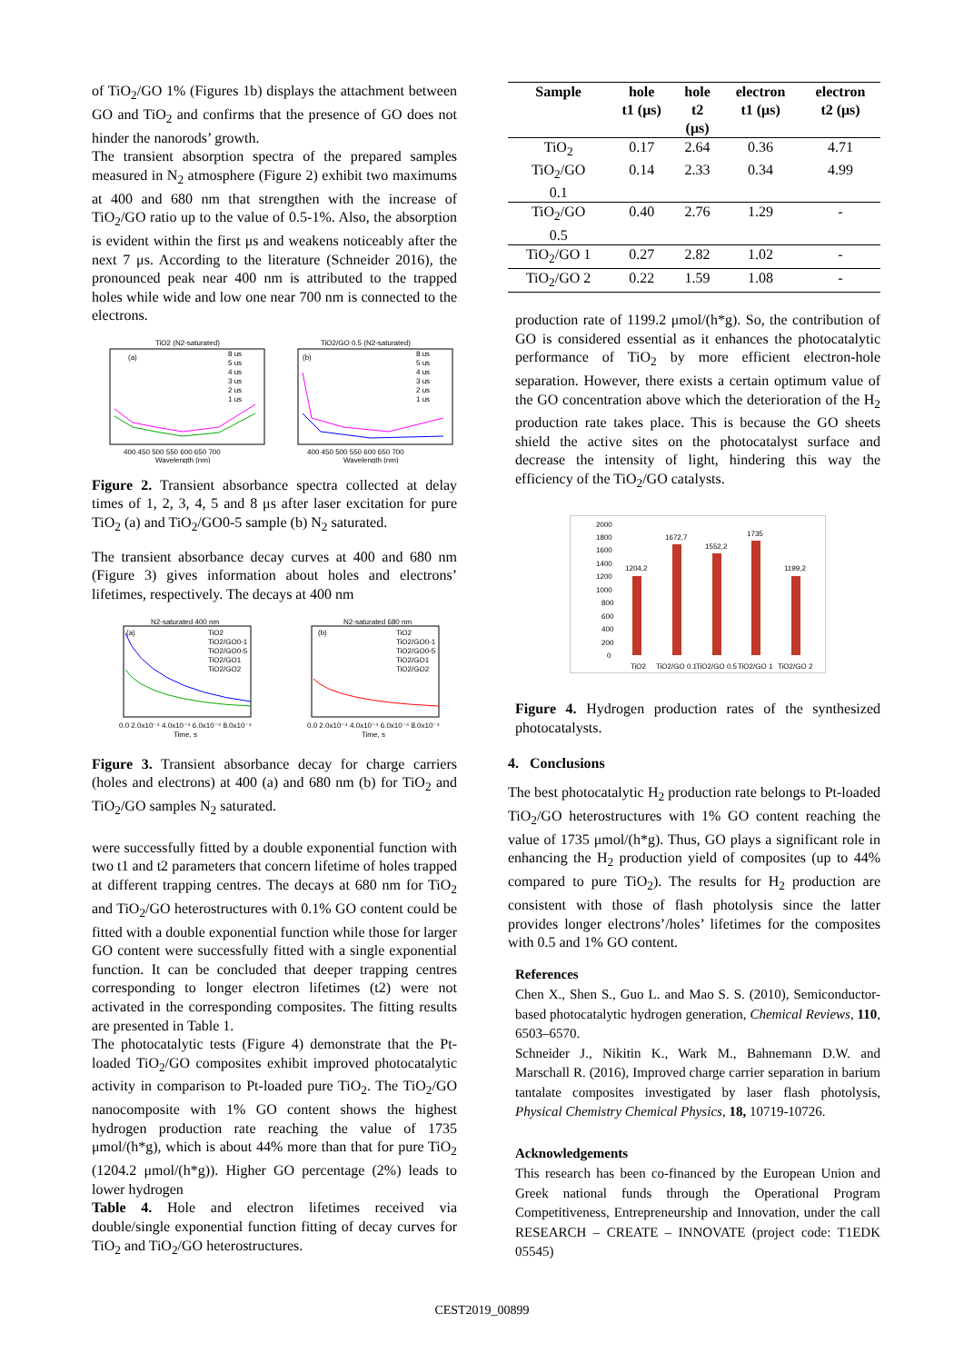of TiO<sub>2</sub>/GO 1% (Figures 1b) displays the attachment between GO and TiO<sub>2</sub> and confirms that the presence of GO does not hinder the nanorods’ growth.
The transient absorption spectra of the prepared samples measured in N<sub>2</sub> atmosphere (Figure 2) exhibit two maximums at 400 and 680 nm that strengthen with the increase of TiO<sub>2</sub>/GO ratio up to the value of 0.5-1%. Also, the absorption is evident within the first μs and weakens noticeably after the next 7 μs. According to the literature (Schneider 2016), the pronounced peak near 400 nm is attributed to the trapped holes while wide and low one near 700 nm is connected to the electrons.
TiO2 (N2-saturated)
(a)
8 us
5 us
4 us
3 us
2 us
1 us
400 450 500 550 600 650 700
Wavelength (nm)
TiO2/GO 0.5 (N2-saturated)
(b)
8 us
5 us
4 us
3 us
2 us
1 us
400 450 500 550 600 650 700
Wavelength (nm)
Figure 2. Transient absorbance spectra collected at delay times of 1, 2, 3, 4, 5 and 8 μs after laser excitation for pure TiO<sub>2</sub> (a) and TiO<sub>2</sub>/GO0-5 sample (b) N<sub>2</sub> saturated.
The transient absorbance decay curves at 400 and 680 nm (Figure 3) gives information about holes and electrons’ lifetimes, respectively. The decays at 400 nm
N2-saturated 400 nm
(a)
TiO2
TiO2/GO0-1
TiO2/GO0-5
TiO2/GO1
TiO2/GO2
0.0 2.0x10⁻⁴ 4.0x10⁻⁴ 6.0x10⁻⁴ 8.0x10⁻⁴
Time, s
N2-saturated 680 nm
(b)
TiO2
TiO2/GO0-1
TiO2/GO0-5
TiO2/GO1
TiO2/GO2
0.0 2.0x10⁻⁴ 4.0x10⁻⁴ 6.0x10⁻⁴ 8.0x10⁻⁴
Time, s
Figure 3. Transient absorbance decay for charge carriers (holes and electrons) at 400 (a) and 680 nm (b) for TiO<sub>2</sub> and TiO<sub>2</sub>/GO samples N<sub>2</sub> saturated.
were successfully fitted by a double exponential function with two t1 and t2 parameters that concern lifetime of holes trapped at different trapping centres. The decays at 680 nm for TiO<sub>2</sub> and TiO<sub>2</sub>/GO heterostructures with 0.1% GO content could be fitted with a double exponential function while those for larger GO content were successfully fitted with a single exponential function. It can be concluded that deeper trapping centres corresponding to longer electron lifetimes (t2) were not activated in the corresponding composites. The fitting results are presented in Table 1.
The photocatalytic tests (Figure 4) demonstrate that the Pt-loaded TiO<sub>2</sub>/GO composites exhibit improved photocatalytic activity in comparison to Pt-loaded pure TiO<sub>2</sub>. The TiO<sub>2</sub>/GO nanocomposite with 1% GO content shows the highest hydrogen production rate reaching the value of 1735 μmol/(h*g), which is about 44% more than that for pure TiO<sub>2</sub> (1204.2 μmol/(h*g)). Higher GO percentage (2%) leads to lower hydrogen
Table 4. Hole and electron lifetimes received via double/single exponential function fitting of decay curves for TiO<sub>2</sub> and TiO<sub>2</sub>/GO heterostructures.
| Sample | hole t1 (μs) | hole t2 (μs) | electron t1 (μs) | electron t2 (μs) |
| --- | --- | --- | --- | --- |
| TiO<sub>2</sub> | 0.17 | 2.64 | 0.36 | 4.71 |
| TiO<sub>2</sub>/GO 0.1 | 0.14 | 2.33 | 0.34 | 4.99 |
| TiO<sub>2</sub>/GO 0.5 | 0.40 | 2.76 | 1.29 | - |
| TiO<sub>2</sub>/GO 1 | 0.27 | 2.82 | 1.02 | - |
| TiO<sub>2</sub>/GO 2 | 0.22 | 1.59 | 1.08 | - |
production rate of 1199.2 μmol/(h*g). So, the contribution of GO is considered essential as it enhances the photocatalytic performance of TiO<sub>2</sub> by more efficient electron-hole separation. However, there exists a certain optimum value of the GO concentration above which the deterioration of the H<sub>2</sub> production rate takes place. This is because the GO sheets shield the active sites on the photocatalyst surface and decrease the intensity of light, hindering this way the efficiency of the TiO<sub>2</sub>/GO catalysts.
2000
1800
1600
1400
1200
1000
800
600
400
200
0
1204,2
1672,7
1552,2
1735
1199,2
TiO2
TiO2/GO 0.1
TiO2/GO 0.5
TiO2/GO 1
TiO2/GO 2
Figure 4. Hydrogen production rates of the synthesized photocatalysts.
4. Conclusions
The best photocatalytic H<sub>2</sub> production rate belongs to Pt-loaded TiO<sub>2</sub>/GO heterostructures with 1% GO content reaching the value of 1735 μmol/(h*g). Thus, GO plays a significant role in enhancing the H<sub>2</sub> production yield of composites (up to 44% compared to pure TiO<sub>2</sub>). The results for H<sub>2</sub> production are consistent with those of flash photolysis since the latter provides longer electrons’/holes’ lifetimes for the composites with 0.5 and 1% GO content.
References
Chen X., Shen S., Guo L. and Mao S. S. (2010), Semiconductor-based photocatalytic hydrogen generation, Chemical Reviews, 110, 6503–6570.
Schneider J., Nikitin K., Wark M., Bahnemann D.W. and Marschall R. (2016), Improved charge carrier separation in barium tantalate composites investigated by laser flash photolysis, Physical Chemistry Chemical Physics, 18, 10719-10726.
Acknowledgements
This research has been co-financed by the European Union and Greek national funds through the Operational Program Competitiveness, Entrepreneurship and Innovation, under the call RESEARCH – CREATE – INNOVATE (project code: T1EDK 05545)
CEST2019_00899